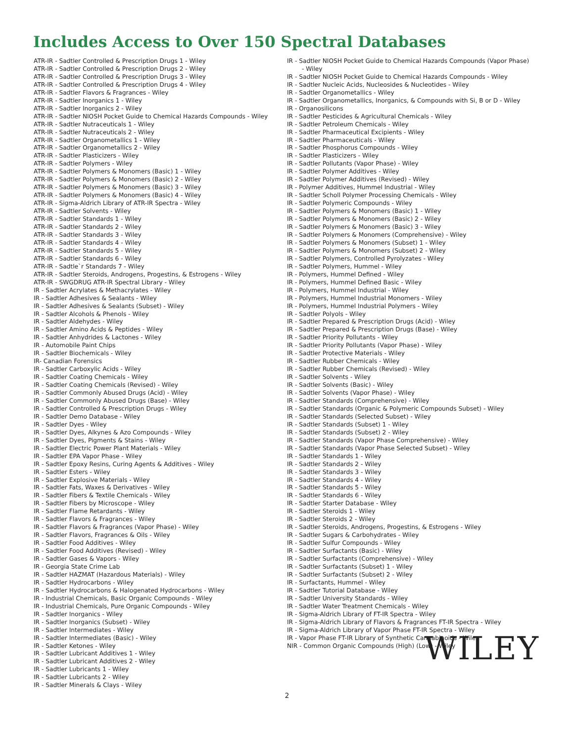Includes Access to Over 150 Spectral Databases
ATR-IR - Sadtler Controlled & Prescription Drugs 1 - Wiley
ATR-IR - Sadtler Controlled & Prescription Drugs 2 - Wiley
ATR-IR - Sadtler Controlled & Prescription Drugs 3 - Wiley
ATR-IR - Sadtler Controlled & Prescription Drugs 4 - Wiley
ATR-IR - Sadtler Flavors & Fragrances - Wiley
ATR-IR - Sadtler Inorganics 1 - Wiley
ATR-IR - Sadtler Inorganics 2 - Wiley
ATR-IR - Sadtler NIOSH Pocket Guide to Chemical Hazards Compounds - Wiley
ATR-IR - Sadtler Nutraceuticals 1 - Wiley
ATR-IR - Sadtler Nutraceuticals 2 - Wiley
ATR-IR - Sadtler Organometallics 1 - Wiley
ATR-IR - Sadtler Organometallics 2 - Wiley
ATR-IR - Sadtler Plasticizers - Wiley
ATR-IR - Sadtler Polymers - Wiley
ATR-IR - Sadtler Polymers & Monomers (Basic) 1 - Wiley
ATR-IR - Sadtler Polymers & Monomers (Basic) 2 - Wiley
ATR-IR - Sadtler Polymers & Monomers (Basic) 3 - Wiley
ATR-IR - Sadtler Polymers & Monomers (Basic) 4 - Wiley
ATR-IR - Sigma-Aldrich Library of ATR-IR Spectra - Wiley
ATR-IR - Sadtler Solvents - Wiley
ATR-IR - Sadtler Standards 1 - Wiley
ATR-IR - Sadtler Standards 2 - Wiley
ATR-IR - Sadtler Standards 3 - Wiley
ATR-IR - Sadtler Standards 4 - Wiley
ATR-IR - Sadtler Standards 5 - Wiley
ATR-IR - Sadtler Standards 6 - Wiley
ATR-IR - Sadtle`r Standards 7 - Wiley
ATR-IR - Sadtler Steroids, Androgens, Progestins, & Estrogens - Wiley
ATR-IR - SWGDRUG ATR-IR Spectral Library - Wiley
IR - Sadtler Acrylates & Methacrylates - Wiley
IR - Sadtler Adhesives & Sealants - Wiley
IR - Sadtler Adhesives & Sealants (Subset) - Wiley
IR - Sadtler Alcohols & Phenols - Wiley
IR - Sadtler Aldehydes - Wiley
IR - Sadtler Amino Acids & Peptides - Wiley
IR - Sadtler Anhydrides & Lactones - Wiley
IR - Automobile Paint Chips
IR - Sadtler Biochemicals - Wiley
IR- Canadian Forensics
IR - Sadtler Carboxylic Acids - Wiley
IR - Sadtler Coating Chemicals - Wiley
IR - Sadtler Coating Chemicals (Revised) - Wiley
IR - Sadtler Commonly Abused Drugs (Acid) - Wiley
IR - Sadtler Commonly Abused Drugs (Base) - Wiley
IR - Sadtler Controlled & Prescription Drugs - Wiley
IR - Sadtler Demo Database - Wiley
IR - Sadtler Dyes - Wiley
IR - Sadtler Dyes, Alkynes & Azo Compounds - Wiley
IR - Sadtler Dyes, Pigments & Stains - Wiley
IR - Sadtler Electric Power Plant Materials - Wiley
IR - Sadtler EPA Vapor Phase - Wiley
IR - Sadtler Epoxy Resins, Curing Agents & Additives - Wiley
IR - Sadtler Esters - Wiley
IR - Sadtler Explosive Materials - Wiley
IR - Sadtler Fats, Waxes & Derivatives - Wiley
IR - Sadtler Fibers & Textile Chemicals - Wiley
IR - Sadtler Fibers by Microscope - Wiley
IR - Sadtler Flame Retardants - Wiley
IR - Sadtler Flavors & Fragrances - Wiley
IR - Sadtler Flavors & Fragrances (Vapor Phase) - Wiley
IR - Sadtler Flavors, Fragrances & Oils - Wiley
IR - Sadtler Food Additives - Wiley
IR - Sadtler Food Additives (Revised) - Wiley
IR - Sadtler Gases & Vapors - Wiley
IR - Georgia State Crime Lab
IR - Sadtler HAZMAT (Hazardous Materials) - Wiley
IR - Sadtler Hydrocarbons - Wiley
IR - Sadtler Hydrocarbons & Halogenated Hydrocarbons - Wiley
IR - Industrial Chemicals, Basic Organic Compounds - Wiley
IR - Industrial Chemicals, Pure Organic Compounds - Wiley
IR - Sadtler Inorganics - Wiley
IR - Sadtler Inorganics (Subset) - Wiley
IR - Sadtler Intermediates - Wiley
IR - Sadtler Intermediates (Basic) - Wiley
IR - Sadtler Ketones - Wiley
IR - Sadtler Lubricant Additives 1 - Wiley
IR - Sadtler Lubricant Additives 2 - Wiley
IR - Sadtler Lubricants 1 - Wiley
IR - Sadtler Lubricants 2 - Wiley
IR - Sadtler Minerals & Clays - Wiley
IR - Sadtler NIOSH Pocket Guide to Chemical Hazards Compounds (Vapor Phase)
- Wiley
IR - Sadtler NIOSH Pocket Guide to Chemical Hazards Compounds - Wiley
IR - Sadtler Nucleic Acids, Nucleosides & Nucleotides - Wiley
IR - Sadtler Organometallics - Wiley
IR - Sadtler Organometallics, Inorganics, & Compounds with Si, B or D - Wiley
IR - Organosilicons
IR - Sadtler Pesticides & Agricultural Chemicals - Wiley
IR - Sadtler Petroleum Chemicals - Wiley
IR - Sadtler Pharmaceutical Excipients - Wiley
IR - Sadtler Pharmaceuticals - Wiley
IR - Sadtler Phosphorus Compounds - Wiley
IR - Sadtler Plasticizers - Wiley
IR - Sadtler Pollutants (Vapor Phase) - Wiley
IR - Sadtler Polymer Additives - Wiley
IR - Sadtler Polymer Additives (Revised) - Wiley
IR - Polymer Additives, Hummel Industrial - Wiley
IR - Sadtler Scholl Polymer Processing Chemicals - Wiley
IR - Sadtler Polymeric Compounds - Wiley
IR - Sadtler Polymers & Monomers (Basic) 1 - Wiley
IR - Sadtler Polymers & Monomers (Basic) 2 - Wiley
IR - Sadtler Polymers & Monomers (Basic) 3 - Wiley
IR - Sadtler Polymers & Monomers (Comprehensive) - Wiley
IR - Sadtler Polymers & Monomers (Subset) 1 - Wiley
IR - Sadtler Polymers & Monomers (Subset) 2 - Wiley
IR - Sadtler Polymers, Controlled Pyrolyzates - Wiley
IR - Sadtler Polymers, Hummel - Wiley
IR - Polymers, Hummel Defined - Wiley
IR - Polymers, Hummel Defined Basic - Wiley
IR - Polymers, Hummel Industrial - Wiley
IR - Polymers, Hummel Industrial Monomers - Wiley
IR - Polymers, Hummel Industrial Polymers - Wiley
IR - Sadtler Polyols - Wiley
IR - Sadtler Prepared & Prescription Drugs (Acid) - Wiley
IR - Sadtler Prepared & Prescription Drugs (Base) - Wiley
IR - Sadtler Priority Pollutants - Wiley
IR - Sadtler Priority Pollutants (Vapor Phase) - Wiley
IR - Sadtler Protective Materials - Wiley
IR - Sadtler Rubber Chemicals - Wiley
IR - Sadtler Rubber Chemicals (Revised) - Wiley
IR - Sadtler Solvents - Wiley
IR - Sadtler Solvents (Basic) - Wiley
IR - Sadtler Solvents (Vapor Phase) - Wiley
IR - Sadtler Standards (Comprehensive) - Wiley
IR - Sadtler Standards (Organic & Polymeric Compounds Subset) - Wiley
IR - Sadtler Standards (Selected Subset) - Wiley
IR - Sadtler Standards (Subset) 1 - Wiley
IR - Sadtler Standards (Subset) 2 - Wiley
IR - Sadtler Standards (Vapor Phase Comprehensive) - Wiley
IR - Sadtler Standards (Vapor Phase Selected Subset) - Wiley
IR - Sadtler Standards 1 - Wiley
IR - Sadtler Standards 2 - Wiley
IR - Sadtler Standards 3 - Wiley
IR - Sadtler Standards 4 - Wiley
IR - Sadtler Standards 5 - Wiley
IR - Sadtler Standards 6 - Wiley
IR - Sadtler Starter Database - Wiley
IR - Sadtler Steroids 1 - Wiley
IR - Sadtler Steroids 2 - Wiley
IR - Sadtler Steroids, Androgens, Progestins, & Estrogens - Wiley
IR - Sadtler Sugars & Carbohydrates - Wiley
IR - Sadtler Sulfur Compounds - Wiley
IR - Sadtler Surfactants (Basic) - Wiley
IR - Sadtler Surfactants (Comprehensive) - Wiley
IR - Sadtler Surfactants (Subset) 1 - Wiley
IR - Sadtler Surfactants (Subset) 2 - Wiley
IR - Surfactants, Hummel - Wiley
IR - Sadtler Tutorial Database - Wiley
IR - Sadtler University Standards - Wiley
IR - Sadtler Water Treatment Chemicals - Wiley
IR - Sigma-Aldrich Library of FT-IR Spectra - Wiley
IR - Sigma-Aldrich Library of Flavors & Fragrances FT-IR Spectra - Wiley
IR - Sigma-Aldrich Library of Vapor Phase FT-IR Spectra - Wiley
IR - Vapor Phase FT-IR Library of Synthetic Cannabinoids - Wiley
NIR - Common Organic Compounds (High) (Low) - Wiley
WILEY
2